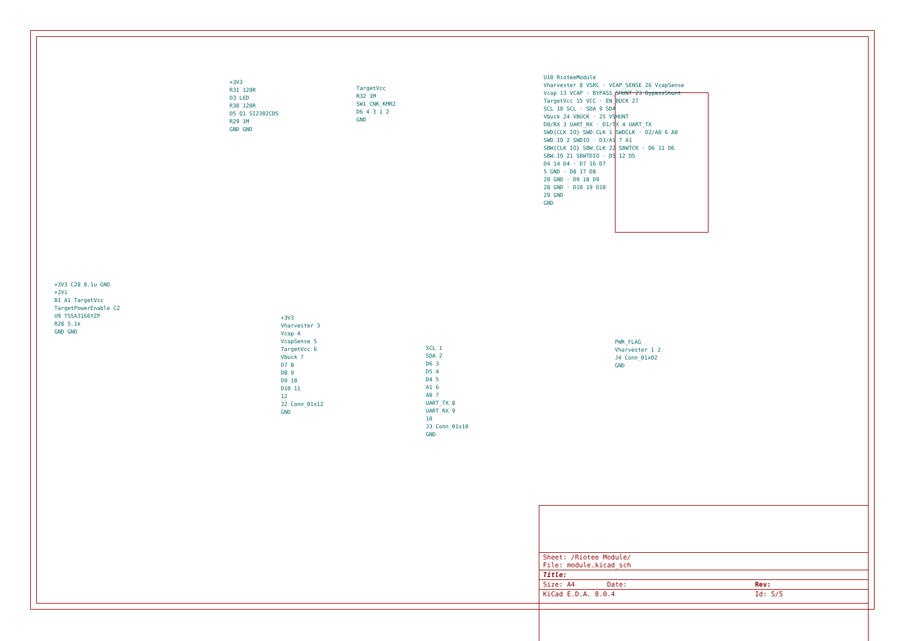+3V3
R31 120R
D3 LED
R30 120R
D5 Q1 SI2302CDS
R29 1M
GND GND
TargetVcc
R32 1M
SW1 CNK_KMR2
D6 4 3 1 2
GND
U10 RioteeModule
Vharvester 8 VSRC · VCAP_SENSE 26 VcapSense
Vcap 13 VCAP · BYPASS_SHUNT 23 BypassShunt
TargetVcc 15 VCC · EN_BUCK 27
SCL 10 SCL · SDA 9 SDA
Vbuck 24 VBUCK · 25 VSHUNT
D0/RX 3 UART_RX · D1/TX 4 UART_TX
SWD{CLK IO} SWD.CLK 1 SWDCLK · D2/A0 6 A0
SWD.IO 2 SWDIO · D3/A1 7 A1
SBW{CLK IO} SBW.CLK 22 SBWTCK · D6 11 D6
SBW.IO 21 SBWTDIO · D5 12 D5
D4 14 D4 · D7 16 D7
5 GND · D8 17 D8
20 GND · D9 18 D9
28 GND · D10 19 D10
29 GND
GND
+3V3 C28 0.1u GND
+2V1
B1 A1 TargetVcc
TargetPowerEnable C2
U9 TS5A3166YZP
R28 5.1k
GND GND
+3V3
Vharvester 3
Vcap 4
VcapSense 5
TargetVcc 6
Vbuck 7
D7 8
D8 9
D9 10
D10 11
12
J2 Conn_01x12
GND
SCL 1
SDA 2
D6 3
D5 4
D4 5
A1 6
A0 7
UART_TX 8
UART_RX 9
10
J3 Conn_01x10
GND
PWR_FLAG
Vharvester 1 2
J4 Conn_01x02
GND
Sheet: /Riotee Module/
File: module.kicad_sch
Title:
Size: A4 Date: Rev:
KiCad E.D.A. 8.0.4 Id: 5/5